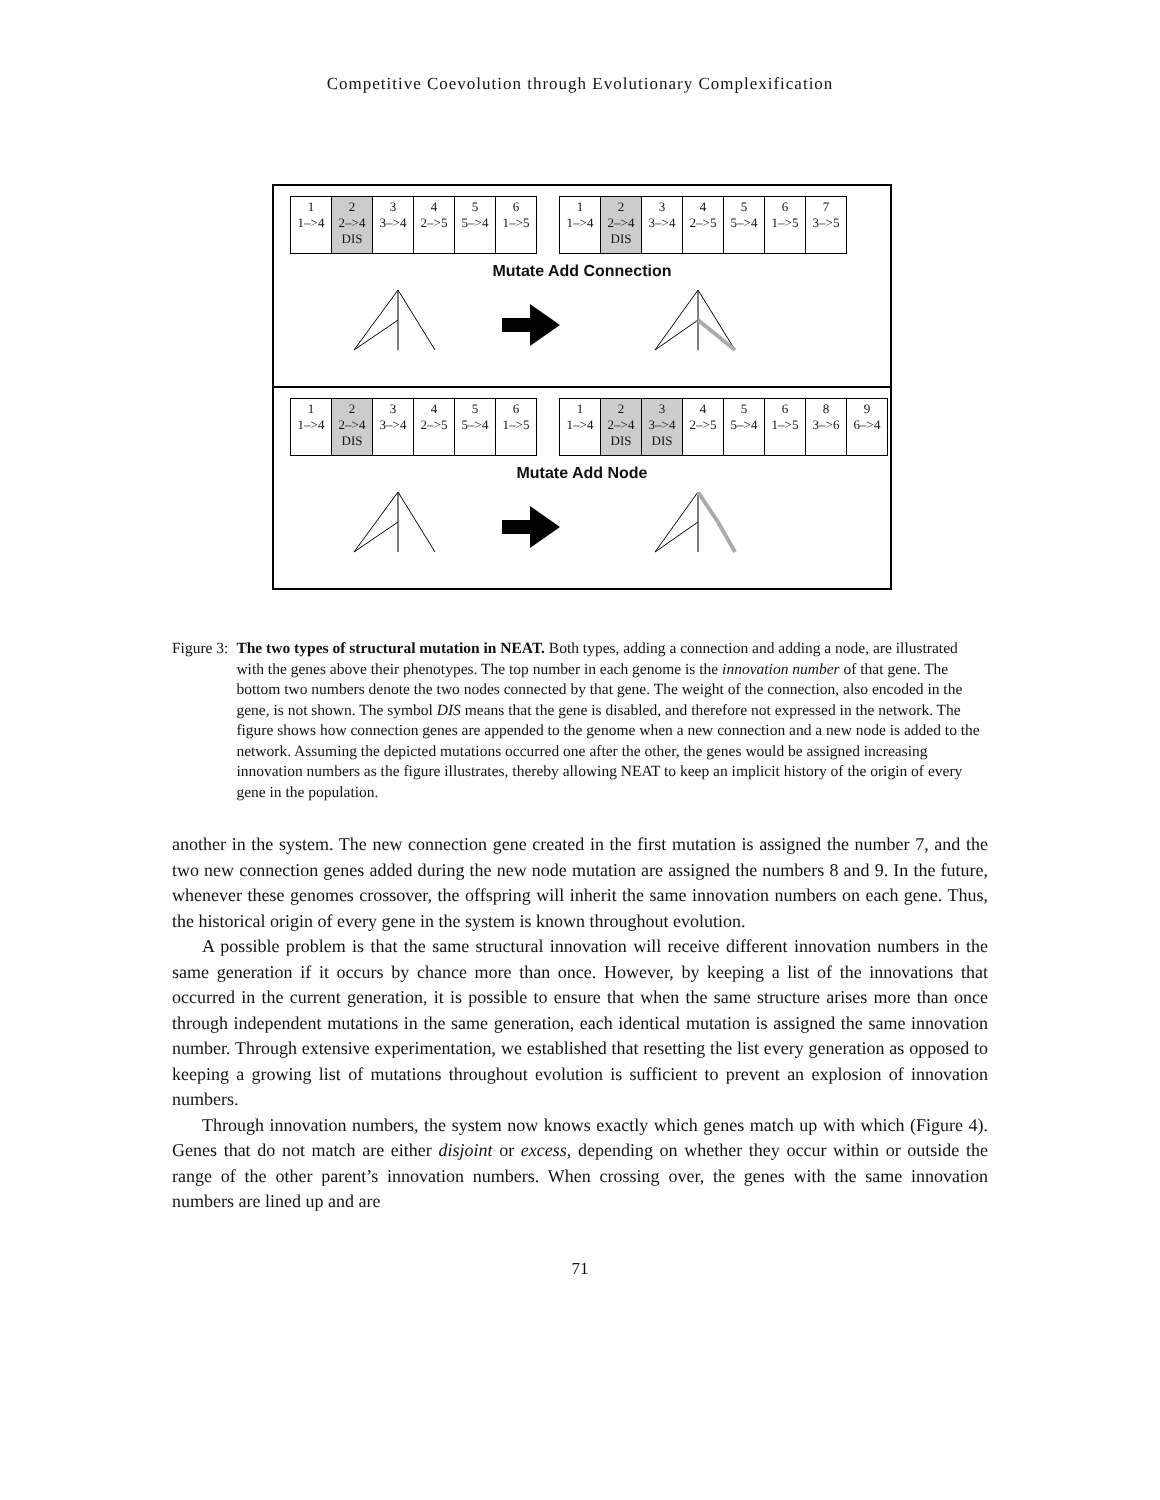Competitive Coevolution through Evolutionary Complexification
1
1–>4
2
2–>4
DIS
3
3–>4
4
2–>5
5
5–>4
6
1–>5
1
1–>4
2
2–>4
DIS
3
3–>4
4
2–>5
5
5–>4
6
1–>5
7
3–>5
Mutate Add Connection
1
1–>4
2
2–>4
DIS
3
3–>4
4
2–>5
5
5–>4
6
1–>5
1
1–>4
2
2–>4
DIS
3
3–>4
DIS
4
2–>5
5
5–>4
6
1–>5
8
3–>6
9
6–>4
Mutate Add Node
Figure 3: The two types of structural mutation in NEAT. Both types, adding a connection and adding a node, are illustrated with the genes above their phenotypes. The top number in each genome is the innovation number of that gene. The bottom two numbers denote the two nodes connected by that gene. The weight of the connection, also encoded in the gene, is not shown. The symbol DIS means that the gene is disabled, and therefore not expressed in the network. The figure shows how connection genes are appended to the genome when a new connection and a new node is added to the network. Assuming the depicted mutations occurred one after the other, the genes would be assigned increasing innovation numbers as the figure illustrates, thereby allowing NEAT to keep an implicit history of the origin of every gene in the population.
another in the system. The new connection gene created in the first mutation is assigned the number 7, and the two new connection genes added during the new node mutation are assigned the numbers 8 and 9. In the future, whenever these genomes crossover, the offspring will inherit the same innovation numbers on each gene. Thus, the historical origin of every gene in the system is known throughout evolution.
A possible problem is that the same structural innovation will receive different innovation numbers in the same generation if it occurs by chance more than once. However, by keeping a list of the innovations that occurred in the current generation, it is possible to ensure that when the same structure arises more than once through independent mutations in the same generation, each identical mutation is assigned the same innovation number. Through extensive experimentation, we established that resetting the list every generation as opposed to keeping a growing list of mutations throughout evolution is sufficient to prevent an explosion of innovation numbers.
Through innovation numbers, the system now knows exactly which genes match up with which (Figure 4). Genes that do not match are either disjoint or excess, depending on whether they occur within or outside the range of the other parent’s innovation numbers. When crossing over, the genes with the same innovation numbers are lined up and are
71